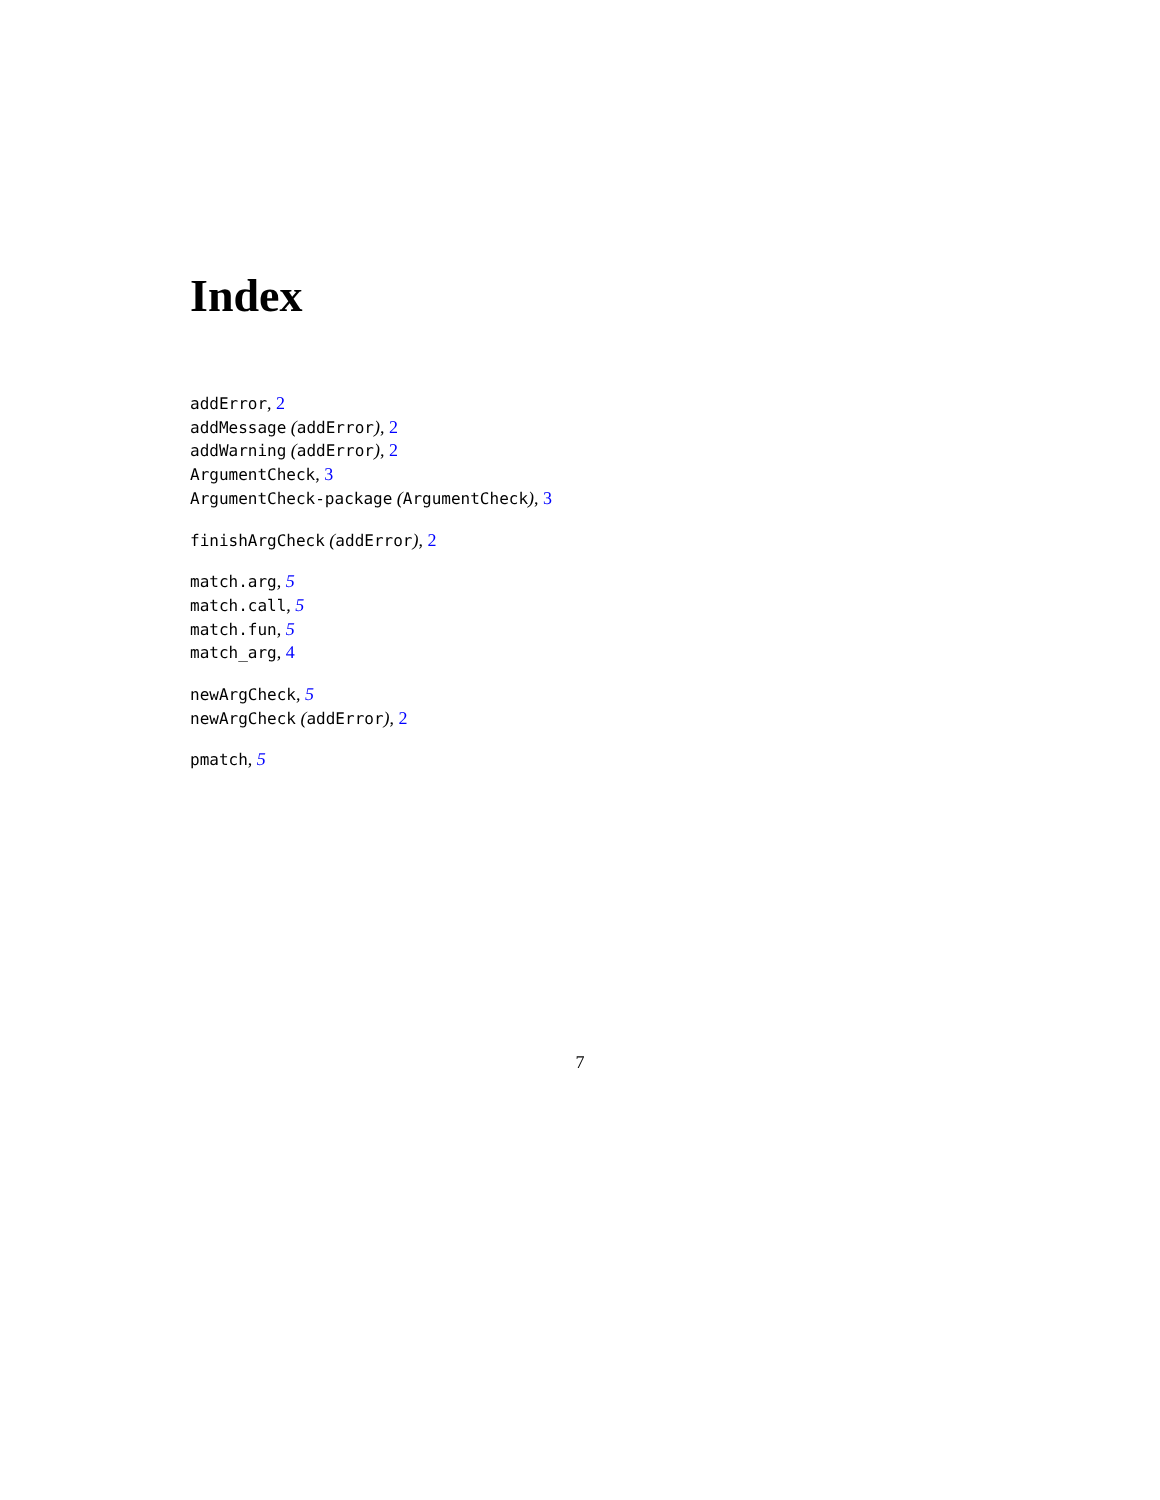Index
addError, 2
addMessage (addError), 2
addWarning (addError), 2
ArgumentCheck, 3
ArgumentCheck-package (ArgumentCheck), 3
finishArgCheck (addError), 2
match.arg, 5
match.call, 5
match.fun, 5
match_arg, 4
newArgCheck, 5
newArgCheck (addError), 2
pmatch, 5
7